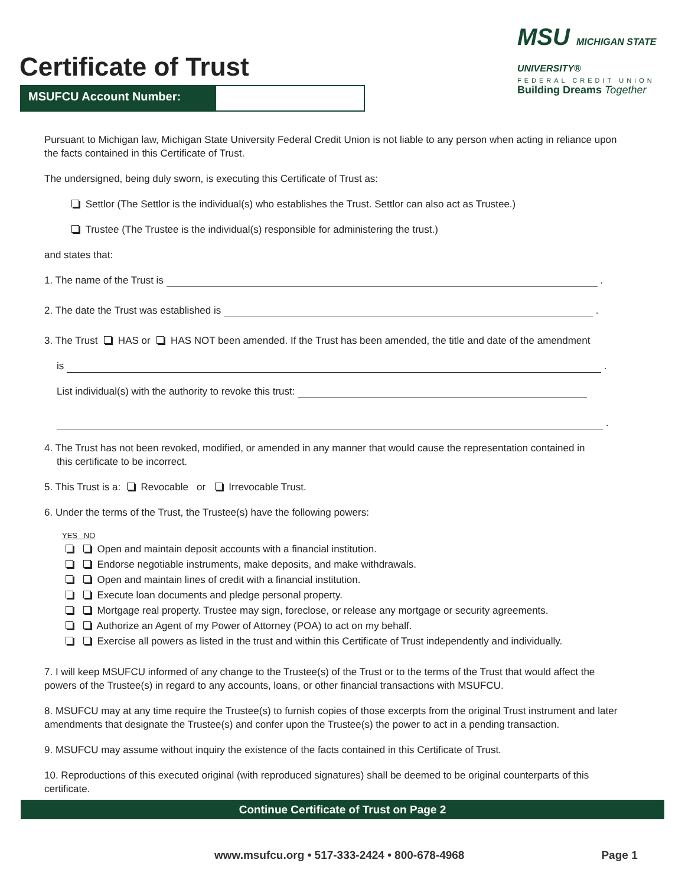Certificate of Trust
MSU MICHIGAN STATE UNIVERSITY®
FEDERAL CREDIT UNION
Building Dreams Together
MSUFCU Account Number:
Pursuant to Michigan law, Michigan State University Federal Credit Union is not liable to any person when acting in reliance upon the facts contained in this Certificate of Trust.
The undersigned, being duly sworn, is executing this Certificate of Trust as:
Settlor (The Settlor is the individual(s) who establishes the Trust. Settlor can also act as Trustee.)
Trustee (The Trustee is the individual(s) responsible for administering the trust.)
and states that:
1. The name of the Trust is .
2. The date the Trust was established is .
3. The Trust HAS or HAS NOT been amended. If the Trust has been amended, the title and date of the amendment
is .
List individual(s) with the authority to revoke this trust:
.
4. The Trust has not been revoked, modified, or amended in any manner that would cause the representation contained in
this certificate to be incorrect.
5. This Trust is a: Revocable or Irrevocable Trust.
6. Under the terms of the Trust, the Trustee(s) have the following powers:
YES NO
Open and maintain deposit accounts with a financial institution.
Endorse negotiable instruments, make deposits, and make withdrawals.
Open and maintain lines of credit with a financial institution.
Execute loan documents and pledge personal property.
Mortgage real property. Trustee may sign, foreclose, or release any mortgage or security agreements.
Authorize an Agent of my Power of Attorney (POA) to act on my behalf.
Exercise all powers as listed in the trust and within this Certificate of Trust independently and individually.
7. I will keep MSUFCU informed of any change to the Trustee(s) of the Trust or to the terms of the Trust that would affect the powers of the Trustee(s) in regard to any accounts, loans, or other financial transactions with MSUFCU.
8. MSUFCU may at any time require the Trustee(s) to furnish copies of those excerpts from the original Trust instrument and later amendments that designate the Trustee(s) and confer upon the Trustee(s) the power to act in a pending transaction.
9. MSUFCU may assume without inquiry the existence of the facts contained in this Certificate of Trust.
10. Reproductions of this executed original (with reproduced signatures) shall be deemed to be original counterparts of this certificate.
Continue Certificate of Trust on Page 2
www.msufcu.org • 517-333-2424 • 800-678-4968 Page 1